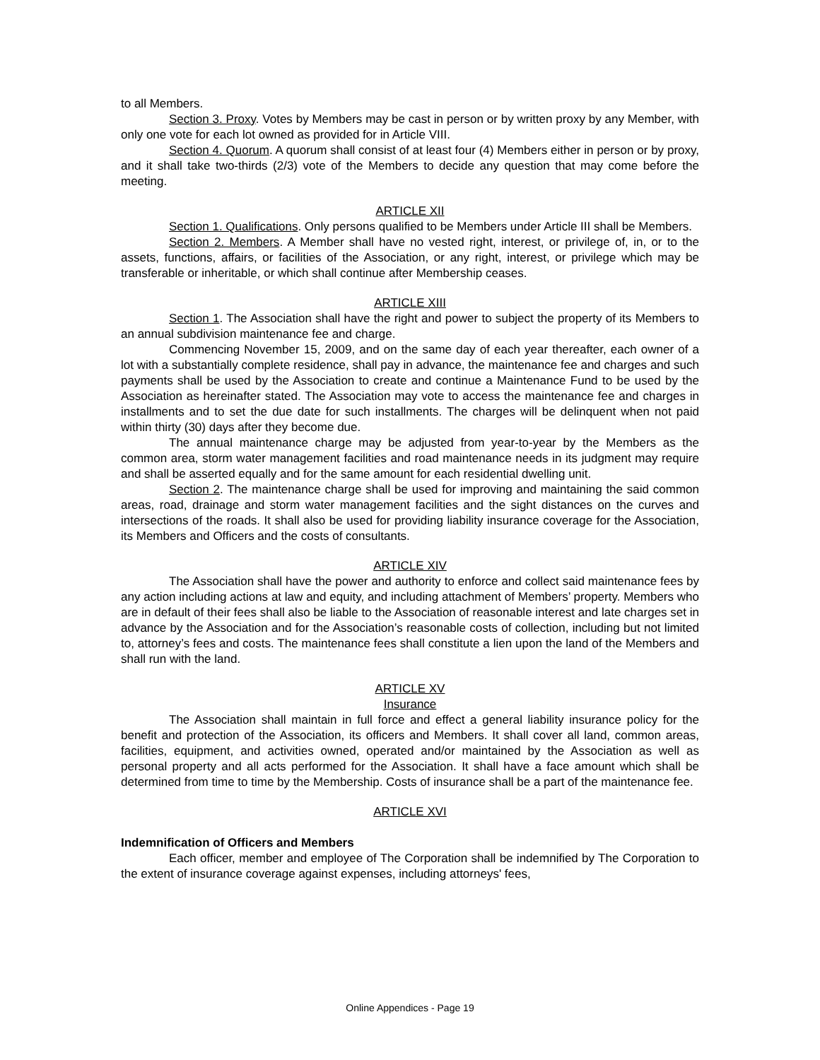to all Members.
Section 3. Proxy. Votes by Members may be cast in person or by written proxy by any Member, with only one vote for each lot owned as provided for in Article VIII.
Section 4. Quorum. A quorum shall consist of at least four (4) Members either in person or by proxy, and it shall take two-thirds (2/3) vote of the Members to decide any question that may come before the meeting.
ARTICLE XII
Section 1. Qualifications. Only persons qualified to be Members under Article III shall be Members.
Section 2. Members. A Member shall have no vested right, interest, or privilege of, in, or to the assets, functions, affairs, or facilities of the Association, or any right, interest, or privilege which may be transferable or inheritable, or which shall continue after Membership ceases.
ARTICLE XIII
Section 1. The Association shall have the right and power to subject the property of its Members to an annual subdivision maintenance fee and charge.
Commencing November 15, 2009, and on the same day of each year thereafter, each owner of a lot with a substantially complete residence, shall pay in advance, the maintenance fee and charges and such payments shall be used by the Association to create and continue a Maintenance Fund to be used by the Association as hereinafter stated. The Association may vote to access the maintenance fee and charges in installments and to set the due date for such installments. The charges will be delinquent when not paid within thirty (30) days after they become due.
The annual maintenance charge may be adjusted from year-to-year by the Members as the common area, storm water management facilities and road maintenance needs in its judgment may require and shall be asserted equally and for the same amount for each residential dwelling unit.
Section 2. The maintenance charge shall be used for improving and maintaining the said common areas, road, drainage and storm water management facilities and the sight distances on the curves and intersections of the roads. It shall also be used for providing liability insurance coverage for the Association, its Members and Officers and the costs of consultants.
ARTICLE XIV
The Association shall have the power and authority to enforce and collect said maintenance fees by any action including actions at law and equity, and including attachment of Members’ property. Members who are in default of their fees shall also be liable to the Association of reasonable interest and late charges set in advance by the Association and for the Association’s reasonable costs of collection, including but not limited to, attorney’s fees and costs. The maintenance fees shall constitute a lien upon the land of the Members and shall run with the land.
ARTICLE XV
Insurance
The Association shall maintain in full force and effect a general liability insurance policy for the benefit and protection of the Association, its officers and Members. It shall cover all land, common areas, facilities, equipment, and activities owned, operated and/or maintained by the Association as well as personal property and all acts performed for the Association. It shall have a face amount which shall be determined from time to time by the Membership. Costs of insurance shall be a part of the maintenance fee.
ARTICLE XVI
Indemnification of Officers and Members
Each officer, member and employee of The Corporation shall be indemnified by The Corporation to the extent of insurance coverage against expenses, including attorneys' fees,
Online Appendices - Page 19